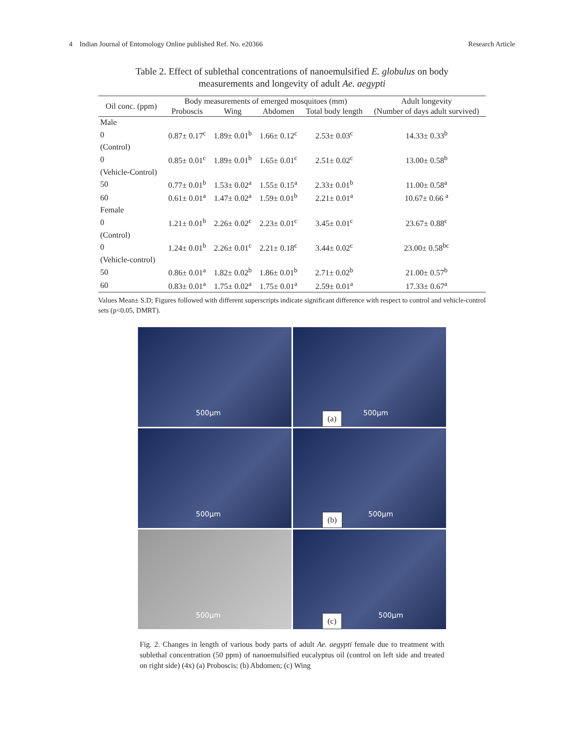4 Indian Journal of Entomology Online published Ref. No. e20366 Research Article
Table 2. Effect of sublethal concentrations of nanoemulsified E. globulus on body
measurements and longevity of adult Ae. aegypti
| Oil conc. (ppm) | Body measurements of emerged mosquitoes (mm) | | | | Adult longevity |
| --- | --- | --- | --- | --- | --- |
| | Proboscis | Wing | Abdomen | Total body length | (Number of days adult survived) |
| Male | | | | | |
| 0 | 0.87± 0.17<sup>c</sup> | 1.89± 0.01<sup>b</sup> | 1.66± 0.12<sup>c</sup> | 2.53± 0.03<sup>c</sup> | 14.33± 0.33<sup>b</sup> |
| (Control) | | | | | |
| 0 | 0.85± 0.01<sup>c</sup> | 1.89± 0.01<sup>b</sup> | 1.65± 0.01<sup>c</sup> | 2.51± 0.02<sup>c</sup> | 13.00± 0.58<sup>b</sup> |
| (Vehicle-Control) | | | | | |
| 50 | 0.77± 0.01<sup>b</sup> | 1.53± 0.02<sup>a</sup> | 1.55± 0.15<sup>a</sup> | 2.33± 0.01<sup>b</sup> | 11.00± 0.58<sup>a</sup> |
| 60 | 0.61± 0.01<sup>a</sup> | 1.47± 0.02<sup>a</sup> | 1.59± 0.01<sup>b</sup> | 2.21± 0.01<sup>a</sup> | 10.67± 0.66 <sup>a</sup> |
| Female | | | | | |
| 0 | 1.21± 0.01<sup>b</sup> | 2.26± 0.02<sup>c</sup> | 2.23± 0.01<sup>c</sup> | 3.45± 0.01<sup>c</sup> | 23.67± 0.88<sup>c</sup> |
| (Control) | | | | | |
| 0 | 1.24± 0.01<sup>b</sup> | 2.26± 0.01<sup>c</sup> | 2.21± 0.18<sup>c</sup> | 3.44± 0.02<sup>c</sup> | 23.00± 0.58<sup>bc</sup> |
| (Vehicle-control) | | | | | |
| 50 | 0.86± 0.01<sup>a</sup> | 1.82± 0.02<sup>b</sup> | 1.86± 0.01<sup>b</sup> | 2.71± 0.02<sup>b</sup> | 21.00± 0.57<sup>b</sup> |
| 60 | 0.83± 0.01<sup>a</sup> | 1.75± 0.02<sup>a</sup> | 1.75± 0.01<sup>a</sup> | 2.59± 0.01<sup>a</sup> | 17.33± 0.67<sup>a</sup> |
Values Mean± S.D; Figures followed with different superscripts indicate significant difference with respect to control and vehicle-control sets (p<0.05, DMRT).
500µm
(a)
500µm
500µm
(b)
500µm
500µm
(c)
500µm
Fig. 2. Changes in length of various body parts of adult Ae. aegypti female due to treatment with sublethal concentration (50 ppm) of nanoemulsified eucalyptus oil (control on left side and treated on right side) (4x) (a) Proboscis; (b) Abdomen; (c) Wing